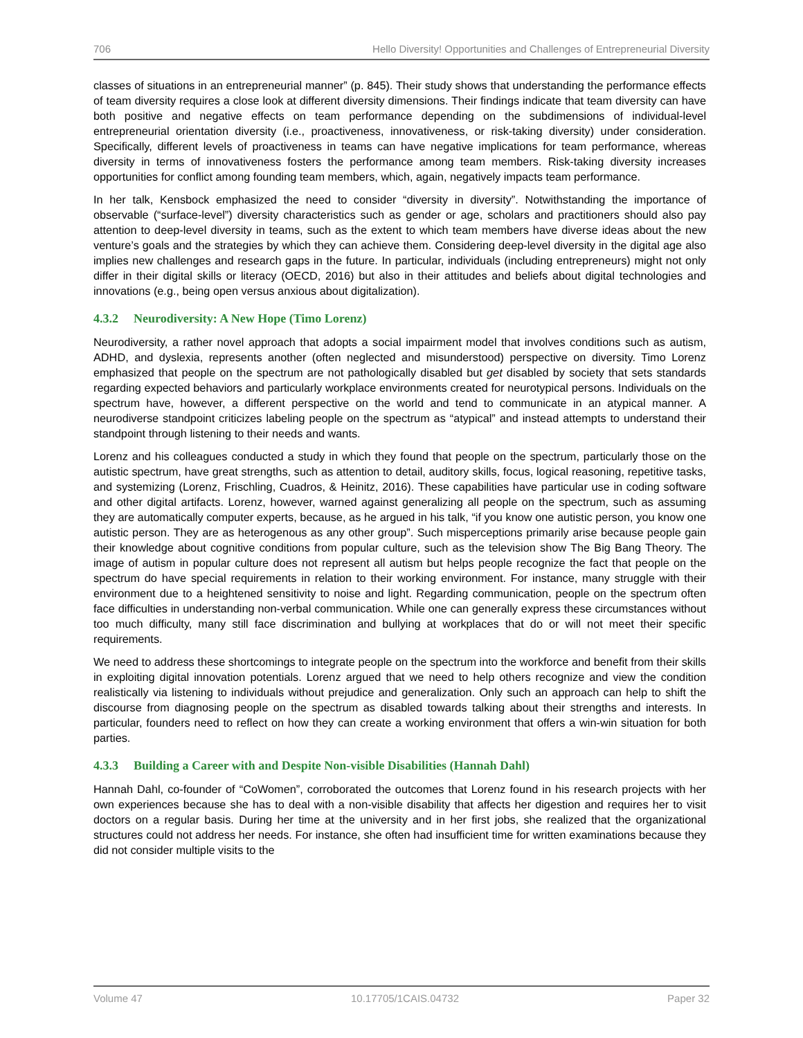706 Hello Diversity! Opportunities and Challenges of Entrepreneurial Diversity
classes of situations in an entrepreneurial manner” (p. 845). Their study shows that understanding the performance effects of team diversity requires a close look at different diversity dimensions. Their findings indicate that team diversity can have both positive and negative effects on team performance depending on the subdimensions of individual-level entrepreneurial orientation diversity (i.e., proactiveness, innovativeness, or risk-taking diversity) under consideration. Specifically, different levels of proactiveness in teams can have negative implications for team performance, whereas diversity in terms of innovativeness fosters the performance among team members. Risk-taking diversity increases opportunities for conflict among founding team members, which, again, negatively impacts team performance.
In her talk, Kensbock emphasized the need to consider “diversity in diversity”. Notwithstanding the importance of observable (“surface-level”) diversity characteristics such as gender or age, scholars and practitioners should also pay attention to deep-level diversity in teams, such as the extent to which team members have diverse ideas about the new venture’s goals and the strategies by which they can achieve them. Considering deep-level diversity in the digital age also implies new challenges and research gaps in the future. In particular, individuals (including entrepreneurs) might not only differ in their digital skills or literacy (OECD, 2016) but also in their attitudes and beliefs about digital technologies and innovations (e.g., being open versus anxious about digitalization).
4.3.2 Neurodiversity: A New Hope (Timo Lorenz)
Neurodiversity, a rather novel approach that adopts a social impairment model that involves conditions such as autism, ADHD, and dyslexia, represents another (often neglected and misunderstood) perspective on diversity. Timo Lorenz emphasized that people on the spectrum are not pathologically disabled but get disabled by society that sets standards regarding expected behaviors and particularly workplace environments created for neurotypical persons. Individuals on the spectrum have, however, a different perspective on the world and tend to communicate in an atypical manner. A neurodiverse standpoint criticizes labeling people on the spectrum as “atypical” and instead attempts to understand their standpoint through listening to their needs and wants.
Lorenz and his colleagues conducted a study in which they found that people on the spectrum, particularly those on the autistic spectrum, have great strengths, such as attention to detail, auditory skills, focus, logical reasoning, repetitive tasks, and systemizing (Lorenz, Frischling, Cuadros, & Heinitz, 2016). These capabilities have particular use in coding software and other digital artifacts. Lorenz, however, warned against generalizing all people on the spectrum, such as assuming they are automatically computer experts, because, as he argued in his talk, “if you know one autistic person, you know one autistic person. They are as heterogenous as any other group”. Such misperceptions primarily arise because people gain their knowledge about cognitive conditions from popular culture, such as the television show The Big Bang Theory. The image of autism in popular culture does not represent all autism but helps people recognize the fact that people on the spectrum do have special requirements in relation to their working environment. For instance, many struggle with their environment due to a heightened sensitivity to noise and light. Regarding communication, people on the spectrum often face difficulties in understanding non-verbal communication. While one can generally express these circumstances without too much difficulty, many still face discrimination and bullying at workplaces that do or will not meet their specific requirements.
We need to address these shortcomings to integrate people on the spectrum into the workforce and benefit from their skills in exploiting digital innovation potentials. Lorenz argued that we need to help others recognize and view the condition realistically via listening to individuals without prejudice and generalization. Only such an approach can help to shift the discourse from diagnosing people on the spectrum as disabled towards talking about their strengths and interests. In particular, founders need to reflect on how they can create a working environment that offers a win-win situation for both parties.
4.3.3 Building a Career with and Despite Non-visible Disabilities (Hannah Dahl)
Hannah Dahl, co-founder of “CoWomen”, corroborated the outcomes that Lorenz found in his research projects with her own experiences because she has to deal with a non-visible disability that affects her digestion and requires her to visit doctors on a regular basis. During her time at the university and in her first jobs, she realized that the organizational structures could not address her needs. For instance, she often had insufficient time for written examinations because they did not consider multiple visits to the
Volume 47 10.17705/1CAIS.04732 Paper 32